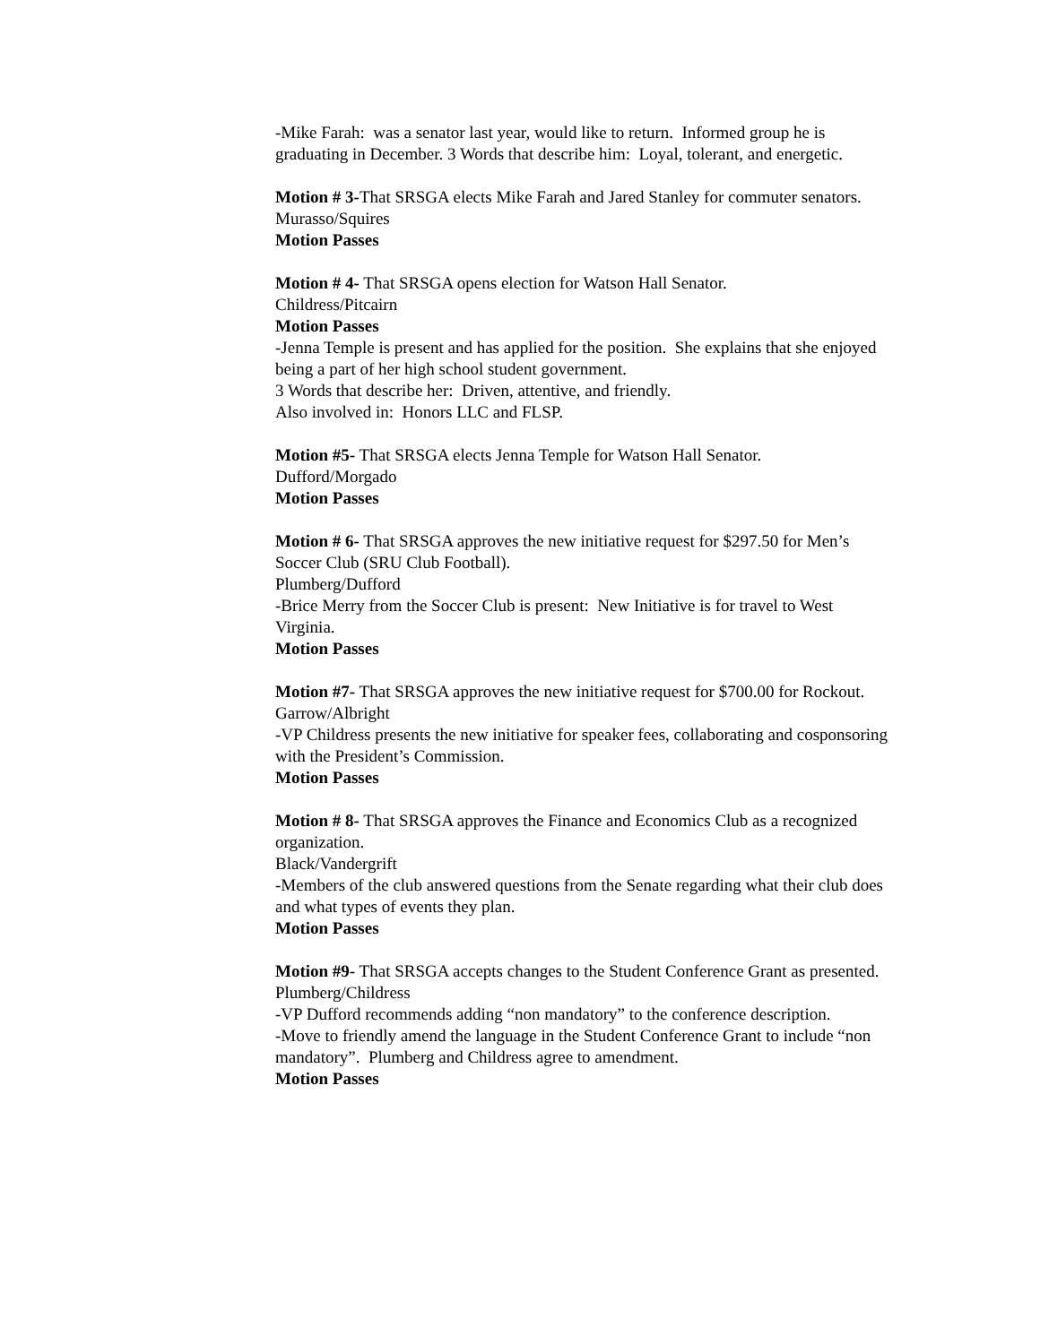-Mike Farah: was a senator last year, would like to return. Informed group he is graduating in December. 3 Words that describe him: Loyal, tolerant, and energetic.
Motion # 3-That SRSGA elects Mike Farah and Jared Stanley for commuter senators.
Murasso/Squires
Motion Passes
Motion # 4- That SRSGA opens election for Watson Hall Senator.
Childress/Pitcairn
Motion Passes
-Jenna Temple is present and has applied for the position. She explains that she enjoyed being a part of her high school student government.
3 Words that describe her: Driven, attentive, and friendly.
Also involved in: Honors LLC and FLSP.
Motion #5- That SRSGA elects Jenna Temple for Watson Hall Senator.
Dufford/Morgado
Motion Passes
Motion # 6- That SRSGA approves the new initiative request for $297.50 for Men’s Soccer Club (SRU Club Football).
Plumberg/Dufford
-Brice Merry from the Soccer Club is present: New Initiative is for travel to West Virginia.
Motion Passes
Motion #7- That SRSGA approves the new initiative request for $700.00 for Rockout.
Garrow/Albright
-VP Childress presents the new initiative for speaker fees, collaborating and cosponsoring with the President’s Commission.
Motion Passes
Motion # 8- That SRSGA approves the Finance and Economics Club as a recognized organization.
Black/Vandergrift
-Members of the club answered questions from the Senate regarding what their club does and what types of events they plan.
Motion Passes
Motion #9- That SRSGA accepts changes to the Student Conference Grant as presented.
Plumberg/Childress
-VP Dufford recommends adding “non mandatory” to the conference description.
-Move to friendly amend the language in the Student Conference Grant to include “non mandatory”. Plumberg and Childress agree to amendment.
Motion Passes